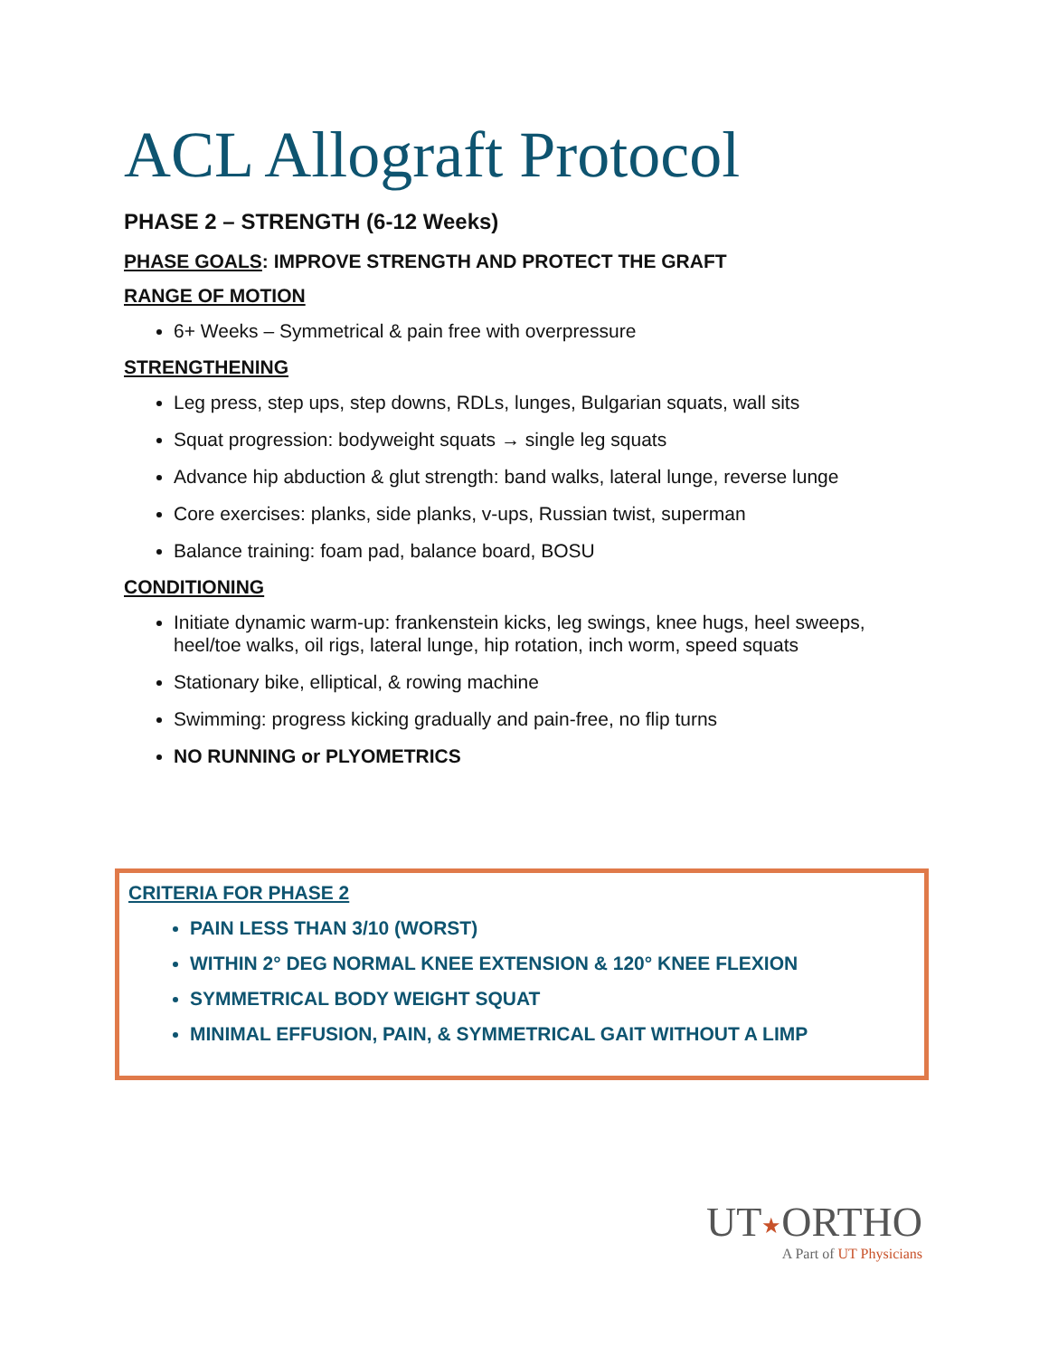ACL Allograft Protocol
PHASE 2 – STRENGTH (6-12 Weeks)
PHASE GOALS: IMPROVE STRENGTH AND PROTECT THE GRAFT
RANGE OF MOTION
6+ Weeks – Symmetrical & pain free with overpressure
STRENGTHENING
Leg press, step ups, step downs, RDLs, lunges, Bulgarian squats, wall sits
Squat progression: bodyweight squats → single leg squats
Advance hip abduction & glut strength: band walks, lateral lunge, reverse lunge
Core exercises: planks, side planks, v-ups, Russian twist, superman
Balance training: foam pad, balance board, BOSU
CONDITIONING
Initiate dynamic warm-up: frankenstein kicks, leg swings, knee hugs, heel sweeps, heel/toe walks, oil rigs, lateral lunge, hip rotation, inch worm, speed squats
Stationary bike, elliptical, & rowing machine
Swimming: progress kicking gradually and pain-free, no flip turns
NO RUNNING or PLYOMETRICS
CRITERIA FOR PHASE 2
PAIN LESS THAN 3/10 (WORST)
WITHIN 2° DEG NORMAL KNEE EXTENSION & 120° KNEE FLEXION
SYMMETRICAL BODY WEIGHT SQUAT
MINIMAL EFFUSION, PAIN, & SYMMETRICAL GAIT WITHOUT A LIMP
UT★ORTHO
A Part of UT Physicians